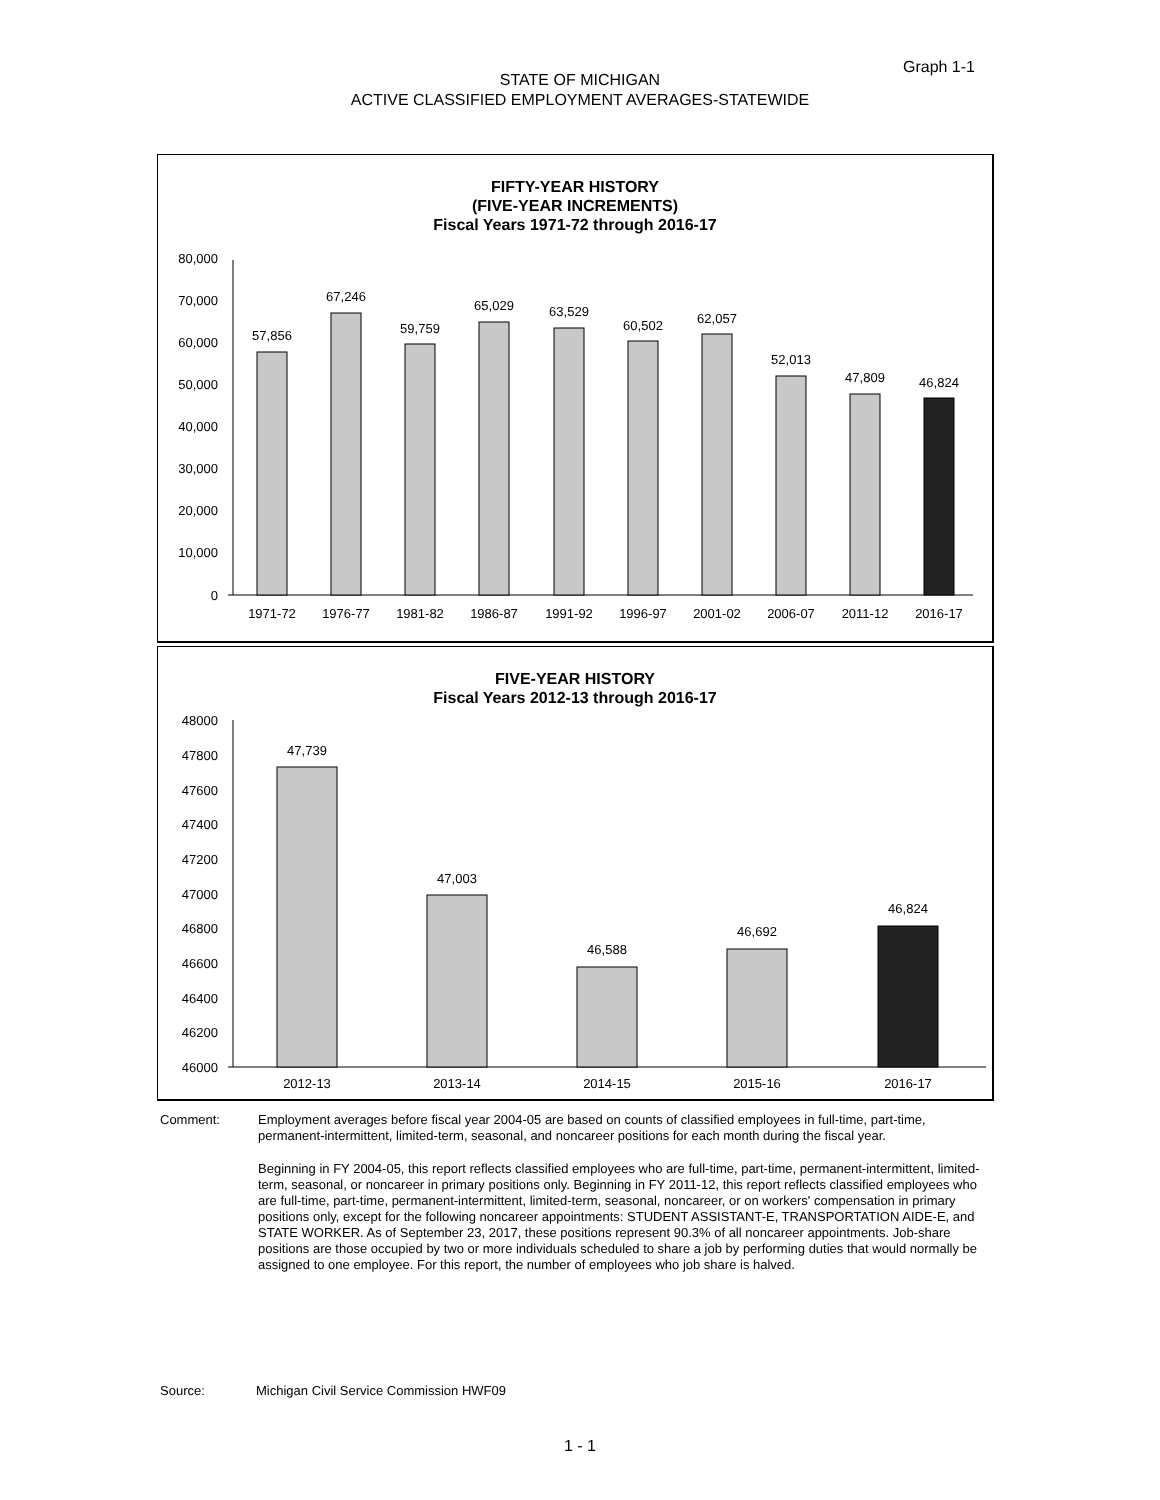Graph 1-1
STATE OF MICHIGAN
ACTIVE CLASSIFIED EMPLOYMENT AVERAGES-STATEWIDE
FIFTY-YEAR HISTORY
(FIVE-YEAR INCREMENTS)
Fiscal Years 1971-72 through 2016-17
80,000
70,000
60,000
50,000
40,000
30,000
20,000
10,000
0
57,856
67,246
59,759
65,029
63,529
60,502
62,057
52,013
47,809
46,824
1971-72
1976-77
1981-82
1986-87
1991-92
1996-97
2001-02
2006-07
2011-12
2016-17
FIVE-YEAR HISTORY
Fiscal Years 2012-13 through 2016-17
48000
47800
47600
47400
47200
47000
46800
46600
46400
46200
46000
47,739
47,003
46,588
46,692
46,824
2012-13
2013-14
2014-15
2015-16
2016-17
Comment: Employment averages before fiscal year 2004-05 are based on counts of classified employees in full-time, part-time, permanent-intermittent, limited-term, seasonal, and noncareer positions for each month during the fiscal year.
Beginning in FY 2004-05, this report reflects classified employees who are full-time, part-time, permanent-intermittent, limited-term, seasonal, or noncareer in primary positions only. Beginning in FY 2011-12, this report reflects classified employees who are full-time, part-time, permanent-intermittent, limited-term, seasonal, noncareer, or on workers' compensation in primary positions only, except for the following noncareer appointments: STUDENT ASSISTANT-E, TRANSPORTATION AIDE-E, and STATE WORKER. As of September 23, 2017, these positions represent 90.3% of all noncareer appointments. Job-share positions are those occupied by two or more individuals scheduled to share a job by performing duties that would normally be assigned to one employee. For this report, the number of employees who job share is halved.
Source: Michigan Civil Service Commission HWF09
1 - 1